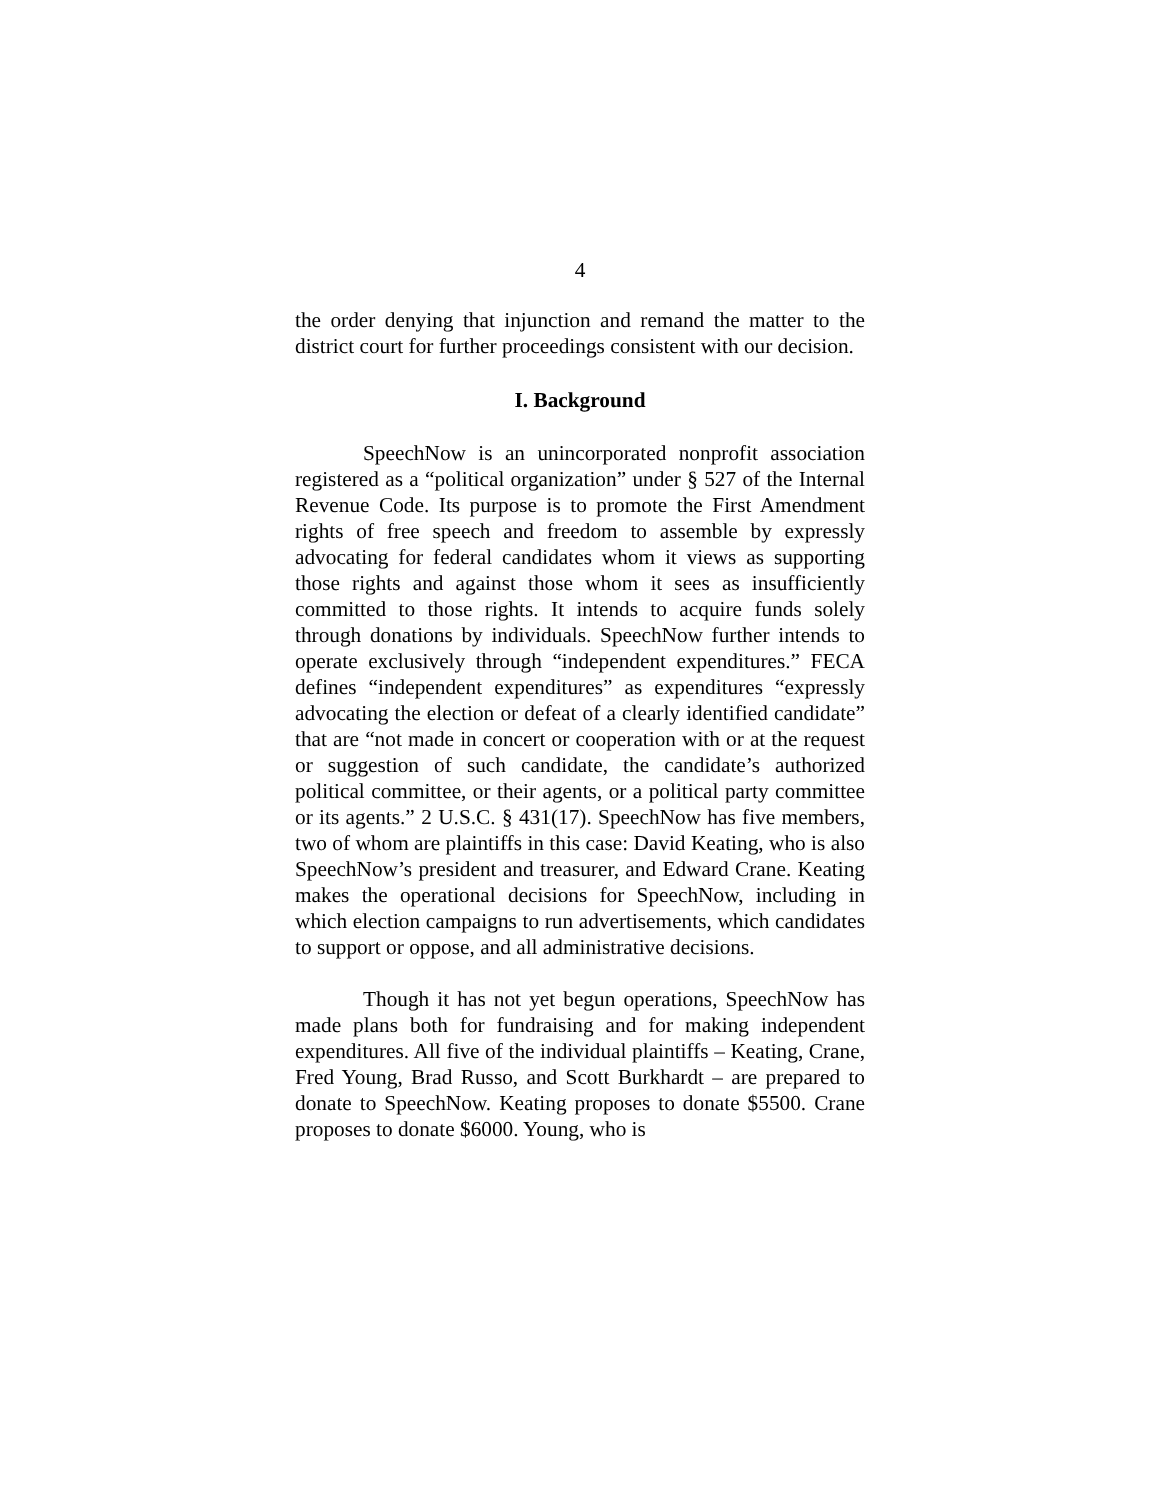4
the order denying that injunction and remand the matter to the district court for further proceedings consistent with our decision.
I. Background
SpeechNow is an unincorporated nonprofit association registered as a “political organization” under § 527 of the Internal Revenue Code. Its purpose is to promote the First Amendment rights of free speech and freedom to assemble by expressly advocating for federal candidates whom it views as supporting those rights and against those whom it sees as insufficiently committed to those rights. It intends to acquire funds solely through donations by individuals. SpeechNow further intends to operate exclusively through “independent expenditures.” FECA defines “independent expenditures” as expenditures “expressly advocating the election or defeat of a clearly identified candidate” that are “not made in concert or cooperation with or at the request or suggestion of such candidate, the candidate’s authorized political committee, or their agents, or a political party committee or its agents.” 2 U.S.C. § 431(17). SpeechNow has five members, two of whom are plaintiffs in this case: David Keating, who is also SpeechNow’s president and treasurer, and Edward Crane. Keating makes the operational decisions for SpeechNow, including in which election campaigns to run advertisements, which candidates to support or oppose, and all administrative decisions.
Though it has not yet begun operations, SpeechNow has made plans both for fundraising and for making independent expenditures. All five of the individual plaintiffs – Keating, Crane, Fred Young, Brad Russo, and Scott Burkhardt – are prepared to donate to SpeechNow. Keating proposes to donate $5500. Crane proposes to donate $6000. Young, who is